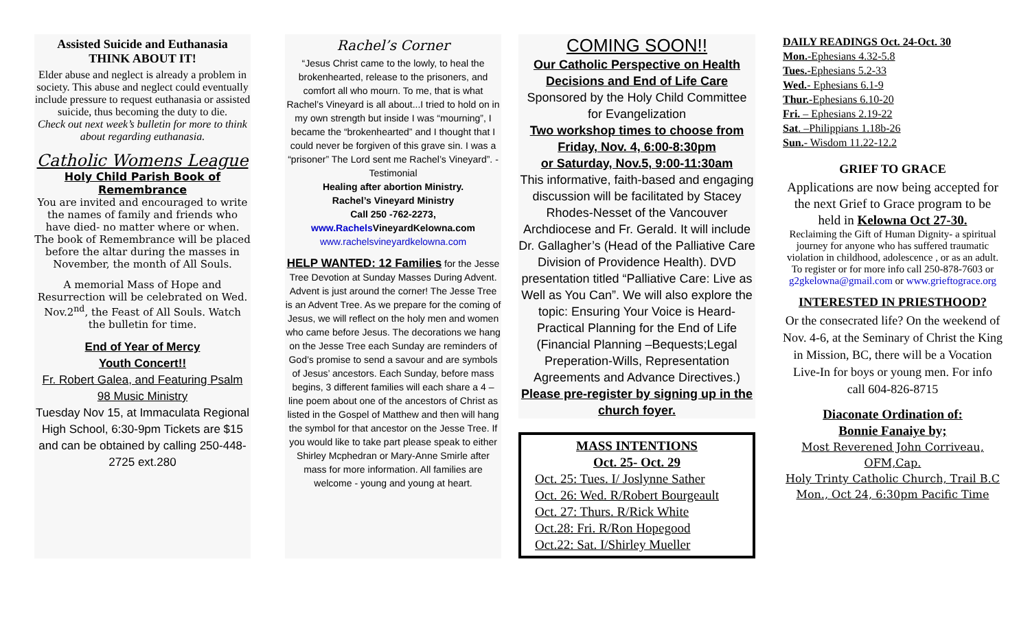Assisted Suicide and Euthanasia
THINK ABOUT IT!
Elder abuse and neglect is already a problem in society. This abuse and neglect could eventually include pressure to request euthanasia or assisted suicide, thus becoming the duty to die.
Check out next week’s bulletin for more to think about regarding euthanasia.
Catholic Womens League
Holy Child Parish Book of Remembrance
You are invited and encouraged to write the names of family and friends who have died- no matter where or when. The book of Remembrance will be placed before the altar during the masses in November, the month of All Souls.
A memorial Mass of Hope and Resurrection will be celebrated on Wed. Nov.2<sup>nd</sup>, the Feast of All Souls. Watch the bulletin for time.
End of Year of Mercy
Youth Concert!!
Fr. Robert Galea, and Featuring Psalm 98 Music Ministry
Tuesday Nov 15, at Immaculata Regional High School, 6:30-9pm Tickets are $15 and can be obtained by calling 250-448-2725 ext.280
Rachel’s Corner
“Jesus Christ came to the lowly, to heal the brokenhearted, release to the prisoners, and comfort all who mourn. To me, that is what Rachel’s Vineyard is all about...I tried to hold on in my own strength but inside I was “mourning”, I became the “brokenhearted” and I thought that I could never be forgiven of this grave sin. I was a “prisoner” The Lord sent me Rachel’s Vineyard”. - Testimonial
Healing after abortion Ministry.
Rachel’s Vineyard Ministry
Call 250 -762-2273,
www.Rachels VineyardKelowna.com
www.rachelsvineyardkelowna.com
HELP WANTED: 12 Families for the Jesse Tree Devotion at Sunday Masses During Advent. Advent is just around the corner! The Jesse Tree is an Advent Tree. As we prepare for the coming of Jesus, we will reflect on the holy men and women who came before Jesus. The decorations we hang on the Jesse Tree each Sunday are reminders of God’s promise to send a savour and are symbols of Jesus’ ancestors. Each Sunday, before mass begins, 3 different families will each share a 4 –line poem about one of the ancestors of Christ as listed in the Gospel of Matthew and then will hang the symbol for that ancestor on the Jesse Tree. If you would like to take part please speak to either Shirley Mcphedran or Mary-Anne Smirle after mass for more information. All families are welcome - young and young at heart.
COMING SOON!!
Our Catholic Perspective on Health Decisions and End of Life Care
Sponsored by the Holy Child Committee for Evangelization
Two workshop times to choose from
Friday, Nov. 4, 6:00-8:30pm
or Saturday, Nov.5, 9:00-11:30am
This informative, faith-based and engaging discussion will be facilitated by Stacey Rhodes-Nesset of the Vancouver Archdiocese and Fr. Gerald. It will include Dr. Gallagher’s (Head of the Palliative Care Division of Providence Health). DVD presentation titled “Palliative Care: Live as Well as You Can”. We will also explore the topic: Ensuring Your Voice is Heard- Practical Planning for the End of Life (Financial Planning –Bequests;Legal Preperation-Wills, Representation Agreements and Advance Directives.)
Please pre-register by signing up in the church foyer.
MASS INTENTIONS
Oct. 25- Oct. 29
Oct. 25: Tues. I/ Joslynne Sather
Oct. 26: Wed. R/Robert Bourgeault
Oct. 27: Thurs. R/Rick White
Oct.28: Fri. R/Ron Hopegood
Oct.22: Sat. I/Shirley Mueller
DAILY READINGS Oct. 24-Oct. 30
Mon.-Ephesians 4.32-5.8
Tues.-Ephesians 5.2-33
Wed.- Ephesians 6.1-9
Thur.-Ephesians 6.10-20
Fri. – Ephesians 2.19-22
Sat. –Philippians 1.18b-26
Sun.- Wisdom 11.22-12.2
GRIEF TO GRACE
Applications are now being accepted for the next Grief to Grace program to be held in Kelowna Oct 27-30.
Reclaiming the Gift of Human Dignity- a spiritual journey for anyone who has suffered traumatic violation in childhood, adolescence , or as an adult. To register or for more info call 250-878-7603 or g2gkelowna@gmail.com or www.grieftograce.org
INTERESTED IN PRIESTHOOD?
Or the consecrated life? On the weekend of Nov. 4-6, at the Seminary of Christ the King in Mission, BC, there will be a Vocation Live-In for boys or young men. For info call 604-826-8715
Diaconate Ordination of:
Bonnie Fanaiye by;
Most Reverened John Corriveau, OFM,Cap.
Holy Trinty Catholic Church, Trail B.C
Mon., Oct 24, 6:30pm Pacific Time